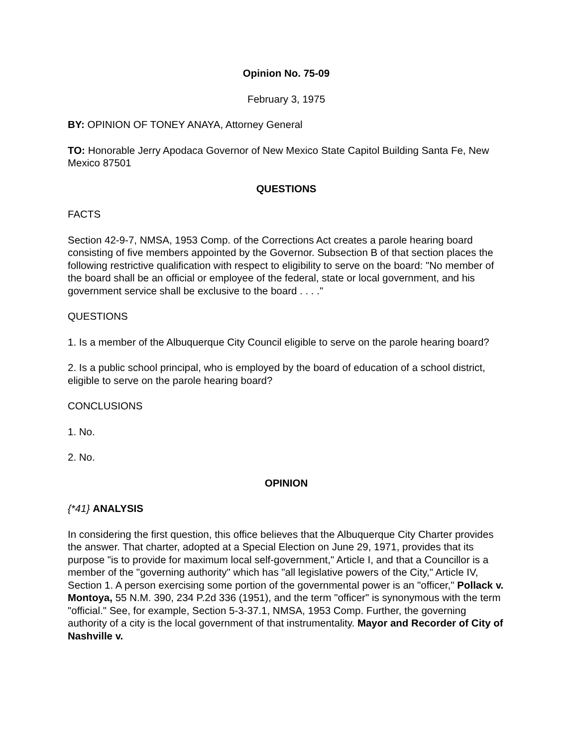Opinion No. 75-09
February 3, 1975
BY: OPINION OF TONEY ANAYA, Attorney General
TO: Honorable Jerry Apodaca Governor of New Mexico State Capitol Building Santa Fe, New Mexico 87501
QUESTIONS
FACTS
Section 42-9-7, NMSA, 1953 Comp. of the Corrections Act creates a parole hearing board consisting of five members appointed by the Governor. Subsection B of that section places the following restrictive qualification with respect to eligibility to serve on the board: "No member of the board shall be an official or employee of the federal, state or local government, and his government service shall be exclusive to the board . . . ."
QUESTIONS
1. Is a member of the Albuquerque City Council eligible to serve on the parole hearing board?
2. Is a public school principal, who is employed by the board of education of a school district, eligible to serve on the parole hearing board?
CONCLUSIONS
1. No.
2. No.
OPINION
{*41} ANALYSIS
In considering the first question, this office believes that the Albuquerque City Charter provides the answer. That charter, adopted at a Special Election on June 29, 1971, provides that its purpose "is to provide for maximum local self-government," Article I, and that a Councillor is a member of the "governing authority" which has "all legislative powers of the City," Article IV, Section 1. A person exercising some portion of the governmental power is an "officer," Pollack v. Montoya, 55 N.M. 390, 234 P.2d 336 (1951), and the term "officer" is synonymous with the term "official." See, for example, Section 5-3-37.1, NMSA, 1953 Comp. Further, the governing authority of a city is the local government of that instrumentality. Mayor and Recorder of City of Nashville v.